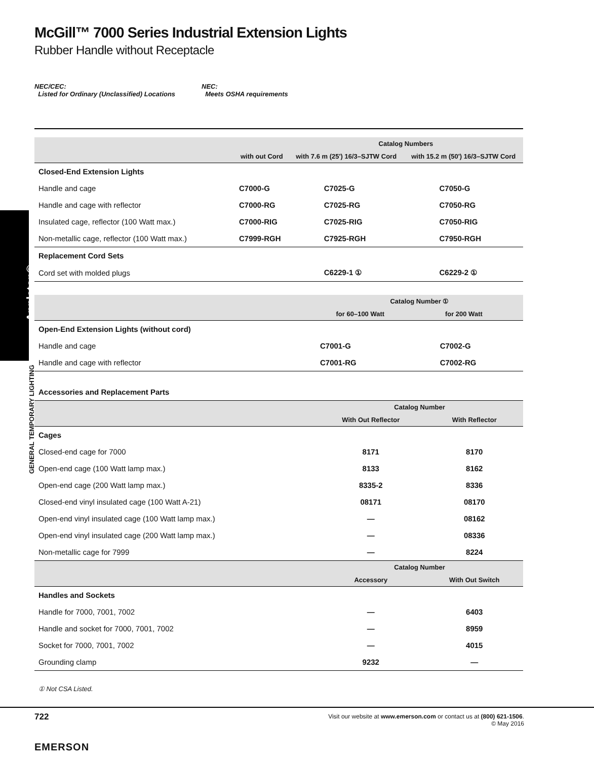Appleton®
GENERAL TEMPORARY LIGHTING
McGill™ 7000 Series Industrial Extension Lights
Rubber Handle without Receptacle
NEC/CEC:
Listed for Ordinary (Unclassified) Locations
NEC:
Meets OSHA requirements
| | | Catalog Numbers | |
| | with out Cord | with 7.6 m (25') 16/3–SJTW Cord | with 15.2 m (50') 16/3–SJTW Cord |
| Closed-End Extension Lights | | | |
| Handle and cage | C7000-G | C7025-G | C7050-G |
| Handle and cage with reflector | C7000-RG | C7025-RG | C7050-RG |
| Insulated cage, reflector (100 Watt max.) | C7000-RIG | C7025-RIG | C7050-RIG |
| Non-metallic cage, reflector (100 Watt max.) | C7999-RGH | C7925-RGH | C7950-RGH |
| Replacement Cord Sets | | | |
| Cord set with molded plugs | | C6229-1 ① | C6229-2 ① |
| | Catalog Number ① | |
| | for 60–100 Watt | for 200 Watt |
| Open-End Extension Lights (without cord) | | |
| Handle and cage | C7001-G | C7002-G |
| Handle and cage with reflector | C7001-RG | C7002-RG |
Accessories and Replacement Parts
| | Catalog Number | |
| | With Out Reflector | With Reflector |
| Cages | | |
| Closed-end cage for 7000 | 8171 | 8170 |
| Open-end cage (100 Watt lamp max.) | 8133 | 8162 |
| Open-end cage (200 Watt lamp max.) | 8335-2 | 8336 |
| Closed-end vinyl insulated cage (100 Watt A-21) | 08171 | 08170 |
| Open-end vinyl insulated cage (100 Watt lamp max.) | — | 08162 |
| Open-end vinyl insulated cage (200 Watt lamp max.) | — | 08336 |
| Non-metallic cage for 7999 | — | 8224 |
| | Catalog Number | |
| | Accessory | With Out Switch |
| Handles and Sockets | | |
| Handle for 7000, 7001, 7002 | — | 6403 |
| Handle and socket for 7000, 7001, 7002 | — | 8959 |
| Socket for 7000, 7001, 7002 | — | 4015 |
| Grounding clamp | 9232 | — |
① Not CSA Listed.
722
Visit our website at www.emerson.com or contact us at (800) 621-1506.
© May 2016
EMERSON